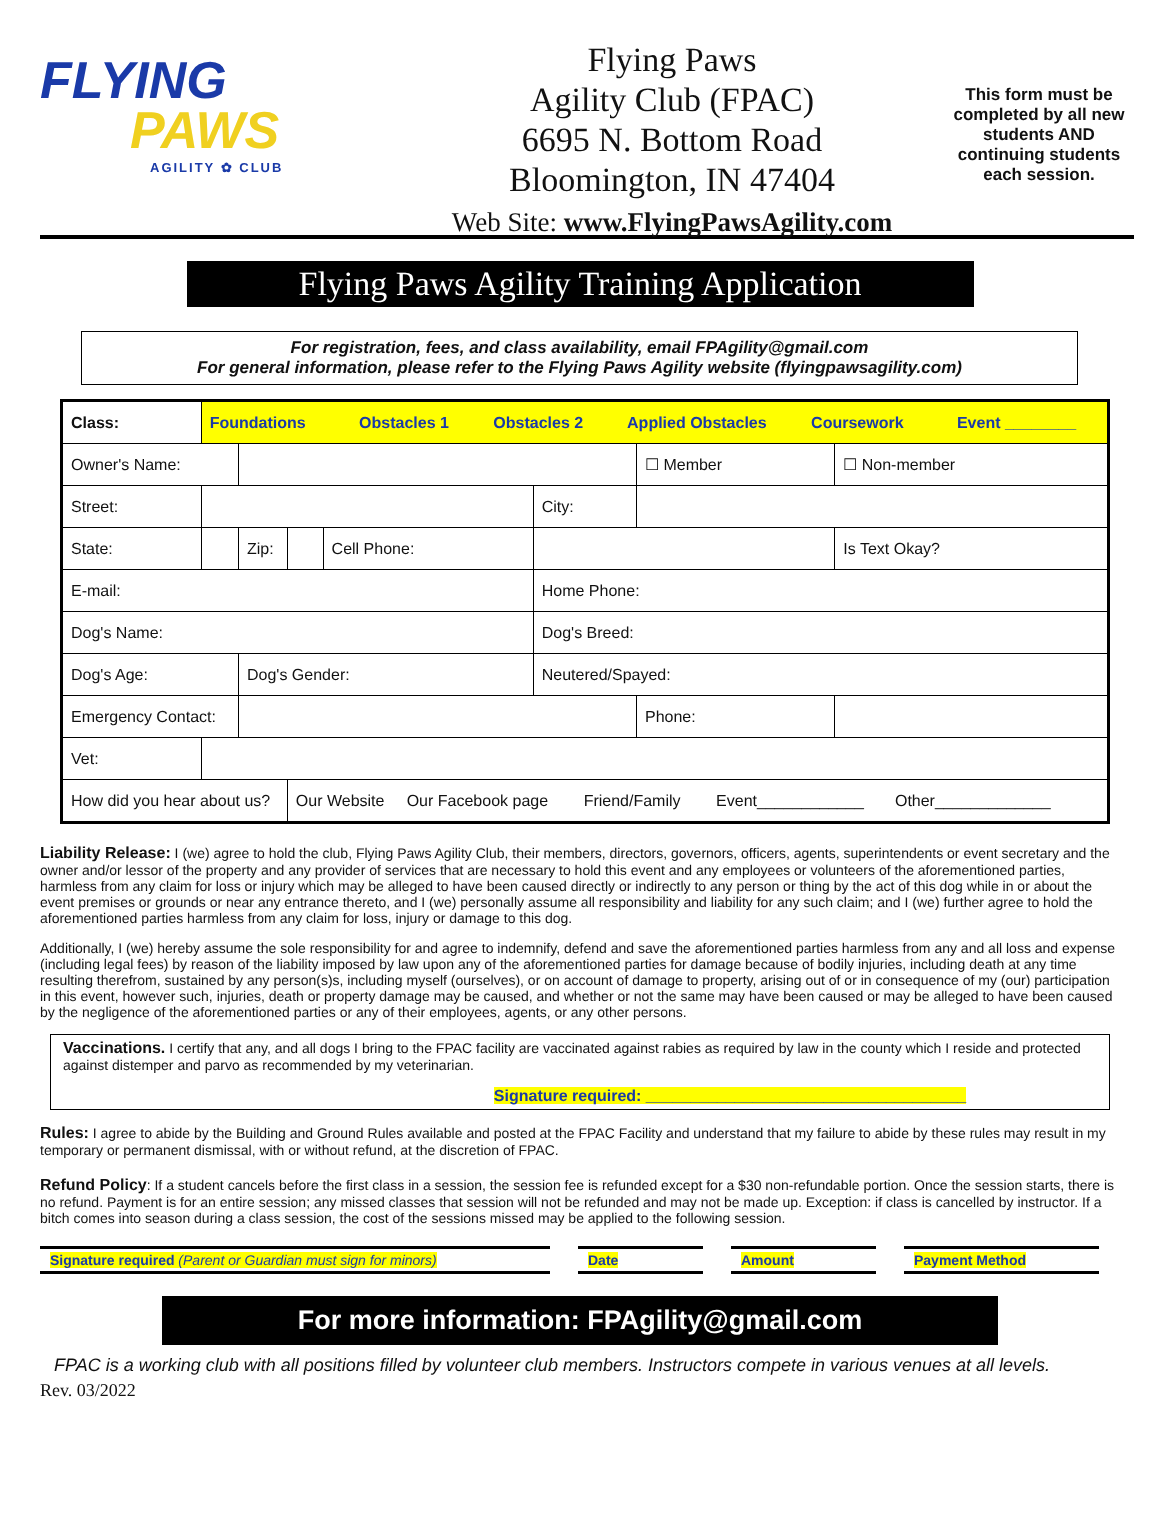FLYING
PAWS
AGILITY ✿ CLUB
Flying Paws
Agility Club (FPAC)
6695 N. Bottom Road
Bloomington, IN 47404
Web Site: www.FlyingPawsAgility.com
This form must be completed by all new students AND continuing students each session.
Flying Paws Agility Training Application
For registration, fees, and class availability, email FPAgility@gmail.com
For general information, please refer to the Flying Paws Agility website (flyingpawsagility.com)
| Class: | Foundations Obstacles 1 Obstacles 2 Applied Obstacles Coursework Event ________ | | | | | | | |
| Owner's Name: | | | | | | ☐ Member | | ☐ Non-member |
| Street: | | | | | City: | | | |
| State: | | Zip: | | Cell Phone: | | | | Is Text Okay? |
| E-mail: | | | | | Home Phone: | | | |
| Dog's Name: | | | | | Dog's Breed: | | | |
| Dog's Age: | | Dog's Gender: | | | Neutered/Spayed: | | | |
| Emergency Contact: | | | | | | Phone: | | |
| Vet: | | | | | | | | |
| How did you hear about us? | | | Our Website Our Facebook page Friend/Family Event____________ Other_____________ | | | | | |
Liability Release: I (we) agree to hold the club, Flying Paws Agility Club, their members, directors, governors, officers, agents, superintendents or event secretary and the owner and/or lessor of the property and any provider of services that are necessary to hold this event and any employees or volunteers of the aforementioned parties, harmless from any claim for loss or injury which may be alleged to have been caused directly or indirectly to any person or thing by the act of this dog while in or about the event premises or grounds or near any entrance thereto, and I (we) personally assume all responsibility and liability for any such claim; and I (we) further agree to hold the aforementioned parties harmless from any claim for loss, injury or damage to this dog.
Additionally, I (we) hereby assume the sole responsibility for and agree to indemnify, defend and save the aforementioned parties harmless from any and all loss and expense (including legal fees) by reason of the liability imposed by law upon any of the aforementioned parties for damage because of bodily injuries, including death at any time resulting therefrom, sustained by any person(s)s, including myself (ourselves), or on account of damage to property, arising out of or in consequence of my (our) participation in this event, however such, injuries, death or property damage may be caused, and whether or not the same may have been caused or may be alleged to have been caused by the negligence of the aforementioned parties or any of their employees, agents, or any other persons.
Vaccinations. I certify that any, and all dogs I bring to the FPAC facility are vaccinated against rabies as required by law in the county which I reside and protected against distemper and parvo as recommended by my veterinarian.
Signature required: ____________________________________
Rules: I agree to abide by the Building and Ground Rules available and posted at the FPAC Facility and understand that my failure to abide by these rules may result in my temporary or permanent dismissal, with or without refund, at the discretion of FPAC.
Refund Policy: If a student cancels before the first class in a session, the session fee is refunded except for a $30 non-refundable portion. Once the session starts, there is no refund. Payment is for an entire session; any missed classes that session will not be refunded and may not be made up. Exception: if class is cancelled by instructor. If a bitch comes into season during a class session, the cost of the sessions missed may be applied to the following session.
Signature required (Parent or Guardian must sign for minors)
Date Amount Payment Method
For more information: FPAgility@gmail.com
FPAC is a working club with all positions filled by volunteer club members. Instructors compete in various venues at all levels.
Rev. 03/2022